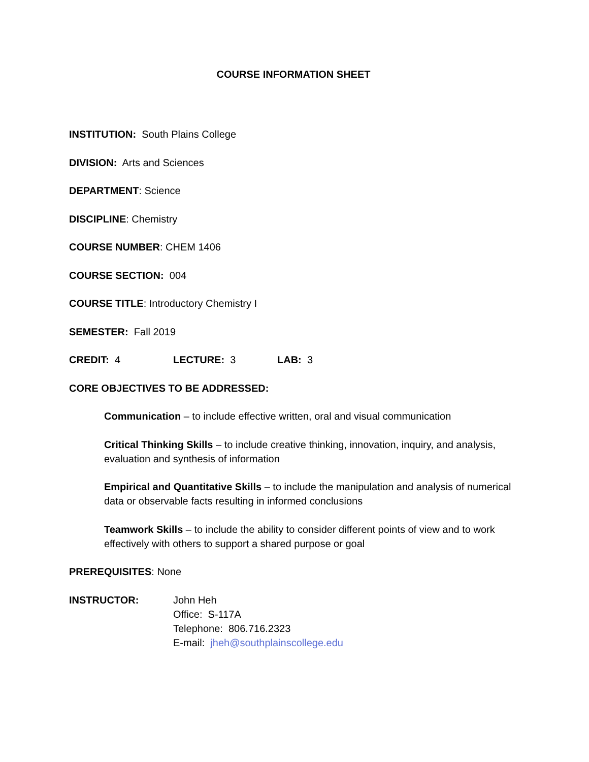COURSE INFORMATION SHEET
INSTITUTION: South Plains College
DIVISION: Arts and Sciences
DEPARTMENT: Science
DISCIPLINE: Chemistry
COURSE NUMBER: CHEM 1406
COURSE SECTION: 004
COURSE TITLE: Introductory Chemistry I
SEMESTER: Fall 2019
CREDIT: 4 LECTURE: 3 LAB: 3
CORE OBJECTIVES TO BE ADDRESSED:
Communication – to include effective written, oral and visual communication
Critical Thinking Skills – to include creative thinking, innovation, inquiry, and analysis, evaluation and synthesis of information
Empirical and Quantitative Skills – to include the manipulation and analysis of numerical data or observable facts resulting in informed conclusions
Teamwork Skills – to include the ability to consider different points of view and to work effectively with others to support a shared purpose or goal
PREREQUISITES: None
INSTRUCTOR: John Heh
Office: S-117A
Telephone: 806.716.2323
E-mail: jheh@southplainscollege.edu